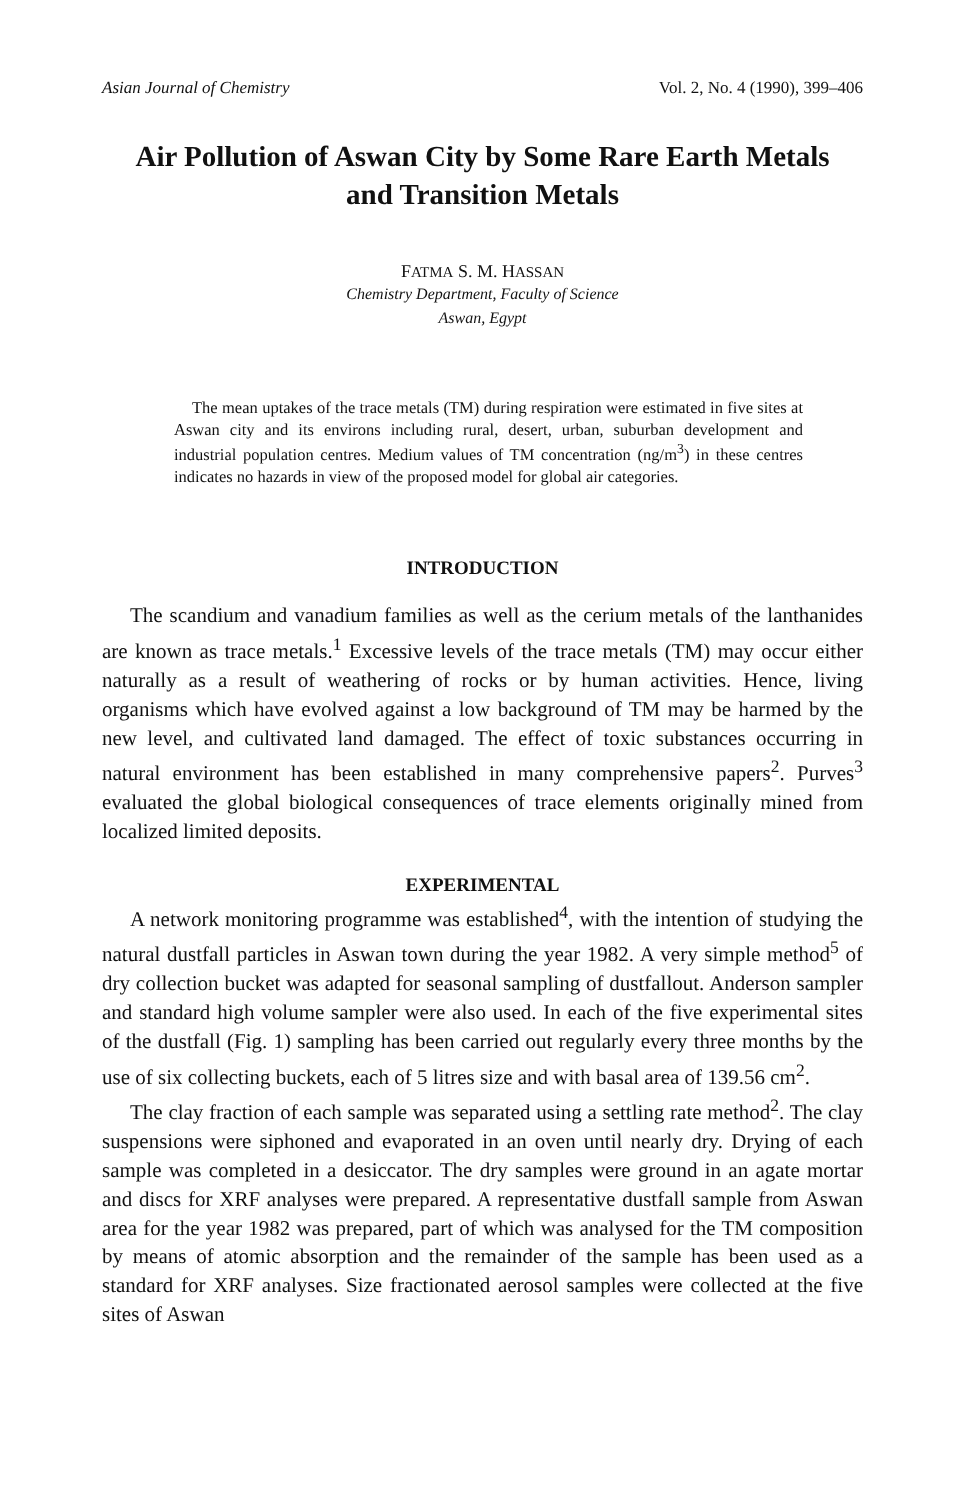Asian Journal of Chemistry Vol. 2, No. 4 (1990), 399–406
Air Pollution of Aswan City by Some Rare Earth Metals
and Transition Metals
FATMA S. M. HASSAN
Chemistry Department, Faculty of Science
Aswan, Egypt
The mean uptakes of the trace metals (TM) during respiration were estimated in five sites at Aswan city and its environs including rural, desert, urban, suburban development and industrial population centres. Medium values of TM concentration (ng/m<sup>3</sup>) in these centres indicates no hazards in view of the proposed model for global air categories.
INTRODUCTION
The scandium and vanadium families as well as the cerium metals of the lanthanides are known as trace metals.<sup>1</sup> Excessive levels of the trace metals (TM) may occur either naturally as a result of weathering of rocks or by human activities. Hence, living organisms which have evolved against a low background of TM may be harmed by the new level, and cultivated land damaged. The effect of toxic substances occurring in natural environment has been established in many comprehensive papers<sup>2</sup>. Purves<sup>3</sup> evaluated the global biological consequences of trace elements originally mined from localized limited deposits.
EXPERIMENTAL
A network monitoring programme was established<sup>4</sup>, with the intention of studying the natural dustfall particles in Aswan town during the year 1982. A very simple method<sup>5</sup> of dry collection bucket was adapted for seasonal sampling of dustfallout. Anderson sampler and standard high volume sampler were also used. In each of the five experimental sites of the dustfall (Fig. 1) sampling has been carried out regularly every three months by the use of six collecting buckets, each of 5 litres size and with basal area of 139.56 cm<sup>2</sup>.
The clay fraction of each sample was separated using a settling rate method<sup>2</sup>. The clay suspensions were siphoned and evaporated in an oven until nearly dry. Drying of each sample was completed in a desiccator. The dry samples were ground in an agate mortar and discs for XRF analyses were prepared. A representative dustfall sample from Aswan area for the year 1982 was prepared, part of which was analysed for the TM composition by means of atomic absorption and the remainder of the sample has been used as a standard for XRF analyses. Size fractionated aerosol samples were collected at the five sites of Aswan